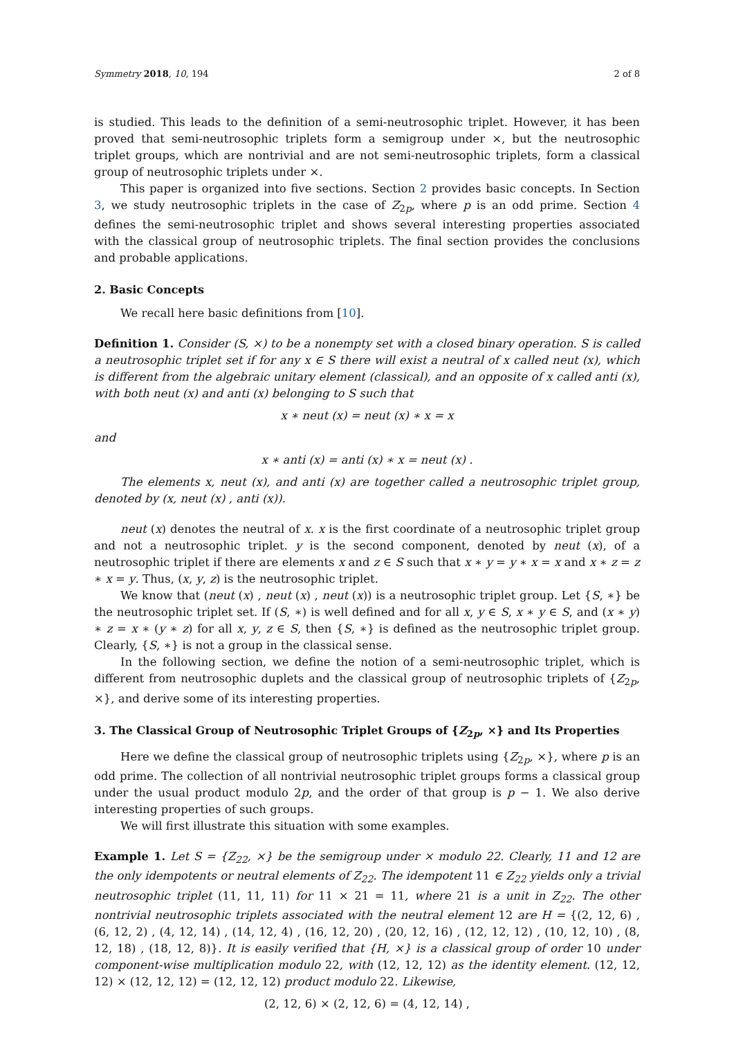Symmetry 2018, 10, 194 2 of 8
is studied. This leads to the definition of a semi-neutrosophic triplet. However, it has been proved that semi-neutrosophic triplets form a semigroup under ×, but the neutrosophic triplet groups, which are nontrivial and are not semi-neutrosophic triplets, form a classical group of neutrosophic triplets under ×.
This paper is organized into five sections. Section 2 provides basic concepts. In Section 3, we study neutrosophic triplets in the case of Z<sub>2p</sub>, where p is an odd prime. Section 4 defines the semi-neutrosophic triplet and shows several interesting properties associated with the classical group of neutrosophic triplets. The final section provides the conclusions and probable applications.
2. Basic Concepts
We recall here basic definitions from [10].
Definition 1. Consider (S, ×) to be a nonempty set with a closed binary operation. S is called a neutrosophic triplet set if for any x ∈ S there will exist a neutral of x called neut (x), which is different from the algebraic unitary element (classical), and an opposite of x called anti (x), with both neut (x) and anti (x) belonging to S such that
x ∗ neut (x) = neut (x) ∗ x = x
and
x ∗ anti (x) = anti (x) ∗ x = neut (x) .
The elements x, neut (x), and anti (x) are together called a neutrosophic triplet group, denoted by (x, neut (x) , anti (x)).
neut (x) denotes the neutral of x. x is the first coordinate of a neutrosophic triplet group and not a neutrosophic triplet. y is the second component, denoted by neut (x), of a neutrosophic triplet if there are elements x and z ∈ S such that x ∗ y = y ∗ x = x and x ∗ z = z ∗ x = y. Thus, (x, y, z) is the neutrosophic triplet.
We know that (neut (x) , neut (x) , neut (x)) is a neutrosophic triplet group. Let {S, ∗} be the neutrosophic triplet set. If (S, ∗) is well defined and for all x, y ∈ S, x ∗ y ∈ S, and (x ∗ y) ∗ z = x ∗ (y ∗ z) for all x, y, z ∈ S, then {S, ∗} is defined as the neutrosophic triplet group. Clearly, {S, ∗} is not a group in the classical sense.
In the following section, we define the notion of a semi-neutrosophic triplet, which is different from neutrosophic duplets and the classical group of neutrosophic triplets of {Z<sub>2p</sub>, ×}, and derive some of its interesting properties.
3. The Classical Group of Neutrosophic Triplet Groups of {Z<sub>2p</sub>, ×} and Its Properties
Here we define the classical group of neutrosophic triplets using {Z<sub>2p</sub>, ×}, where p is an odd prime. The collection of all nontrivial neutrosophic triplet groups forms a classical group under the usual product modulo 2p, and the order of that group is p − 1. We also derive interesting properties of such groups.
We will first illustrate this situation with some examples.
Example 1. Let S = {Z<sub>22</sub>, ×} be the semigroup under × modulo 22. Clearly, 11 and 12 are the only idempotents or neutral elements of Z<sub>22</sub>. The idempotent 11 ∈ Z<sub>22</sub> yields only a trivial neutrosophic triplet (11, 11, 11) for 11 × 21 = 11, where 21 is a unit in Z<sub>22</sub>. The other nontrivial neutrosophic triplets associated with the neutral element 12 are H = {(2, 12, 6) , (6, 12, 2) , (4, 12, 14) , (14, 12, 4) , (16, 12, 20) , (20, 12, 16) , (12, 12, 12) , (10, 12, 10) , (8, 12, 18) , (18, 12, 8)}. It is easily verified that {H, ×} is a classical group of order 10 under component-wise multiplication modulo 22, with (12, 12, 12) as the identity element. (12, 12, 12) × (12, 12, 12) = (12, 12, 12) product modulo 22. Likewise,
(2, 12, 6) × (2, 12, 6) = (4, 12, 14) ,